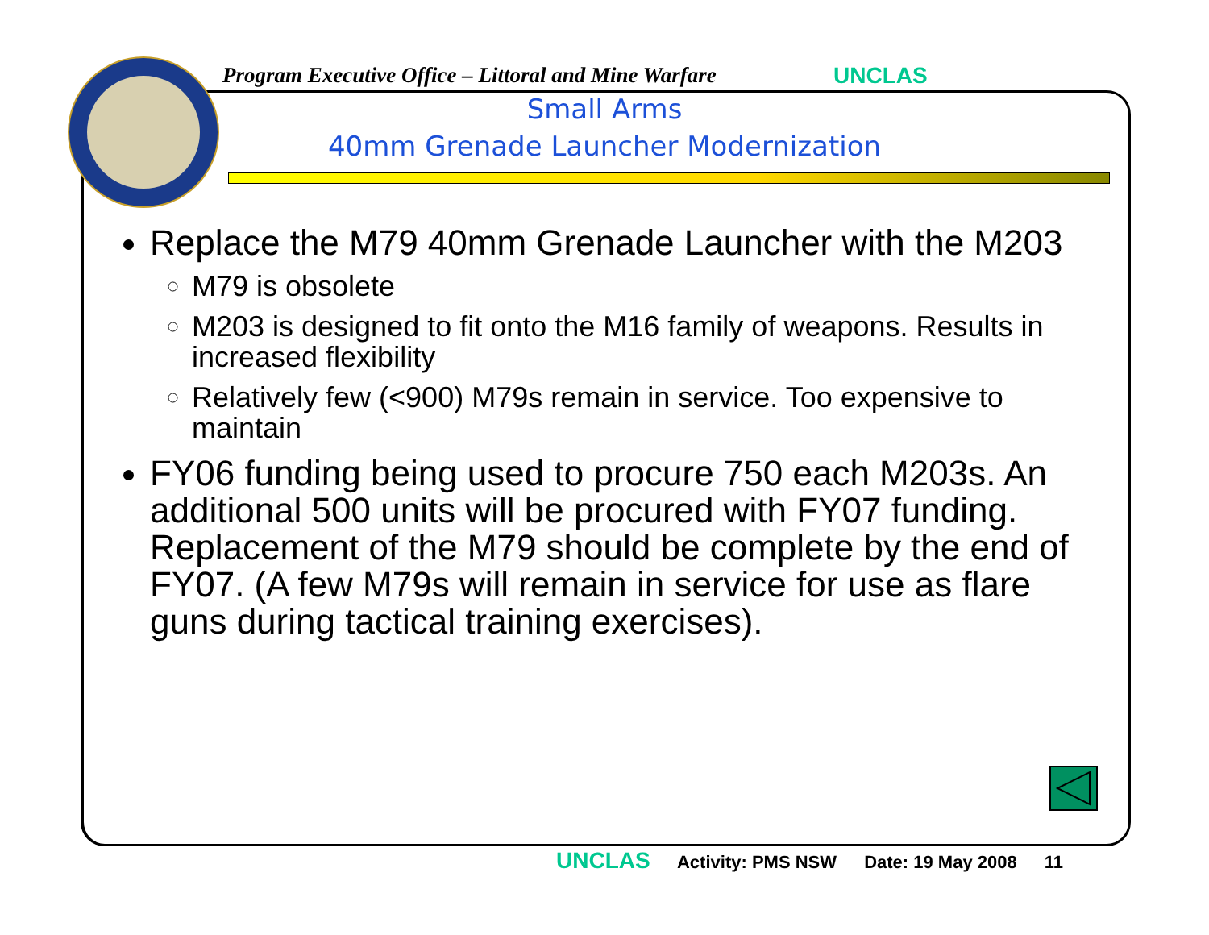Program Executive Office – Littoral and Mine Warfare
UNCLAS
Small Arms
40mm Grenade Launcher Modernization
Replace the M79 40mm Grenade Launcher with the M203
M79 is obsolete
M203 is designed to fit onto the M16 family of weapons. Results in increased flexibility
Relatively few (<900) M79s remain in service. Too expensive to maintain
FY06 funding being used to procure 750 each M203s. An additional 500 units will be procured with FY07 funding. Replacement of the M79 should be complete by the end of FY07. (A few M79s will remain in service for use as flare guns during tactical training exercises).
UNCLAS Activity: PMS NSW Date: 19 May 2008 11